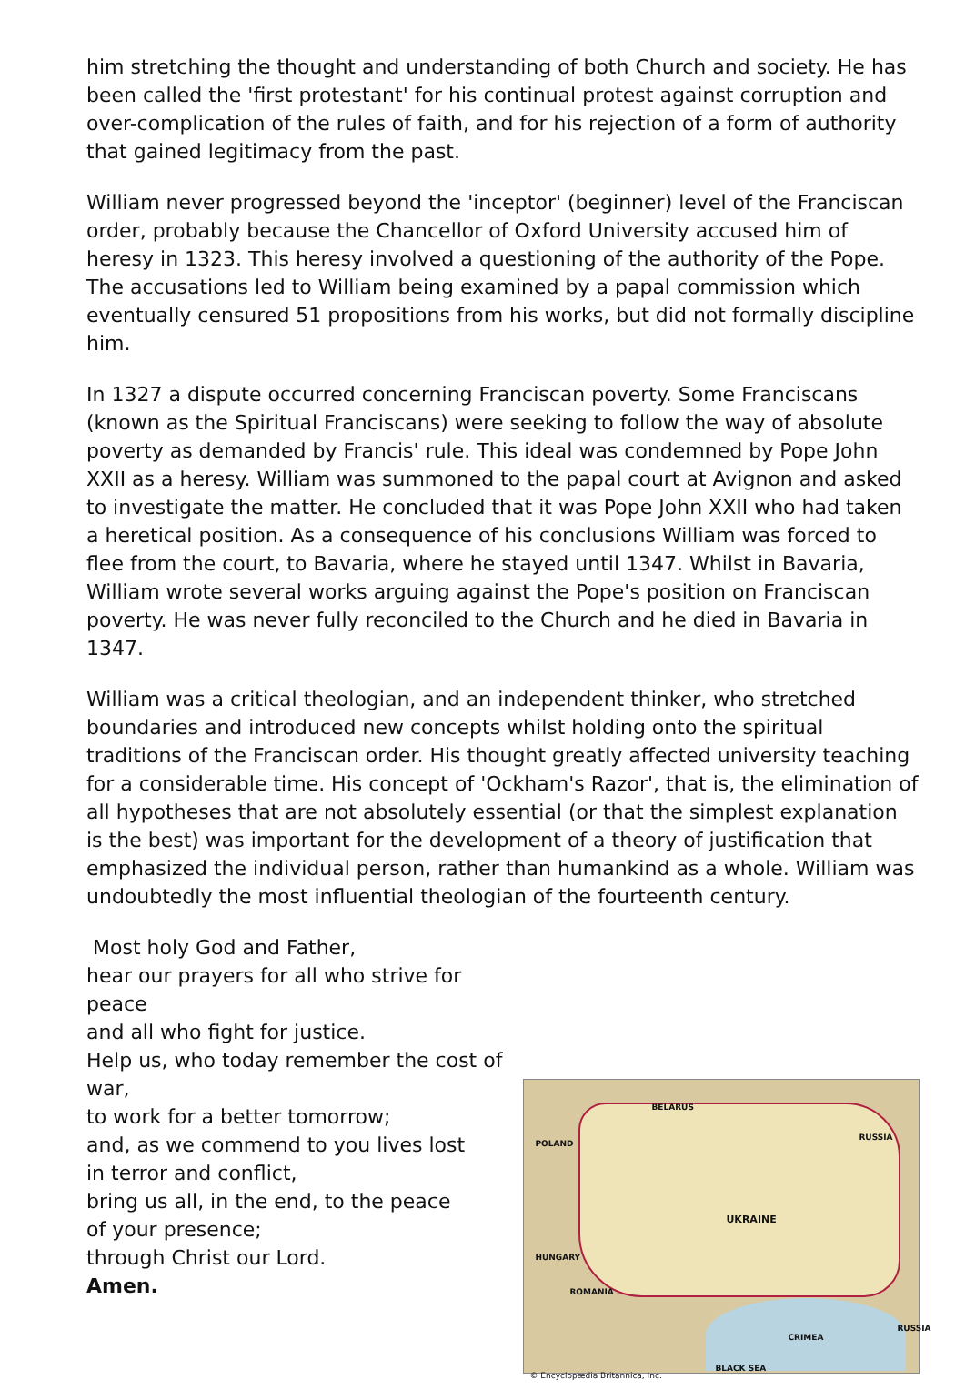him stretching the thought and understanding of both Church and society. He has been called the 'first protestant' for his continual protest against corruption and over-complication of the rules of faith, and for his rejection of a form of authority that gained legitimacy from the past.
William never progressed beyond the 'inceptor' (beginner) level of the Franciscan order, probably because the Chancellor of Oxford University accused him of heresy in 1323. This heresy involved a questioning of the authority of the Pope. The accusations led to William being examined by a papal commission which eventually censured 51 propositions from his works, but did not formally discipline him.
In 1327 a dispute occurred concerning Franciscan poverty. Some Franciscans (known as the Spiritual Franciscans) were seeking to follow the way of absolute poverty as demanded by Francis' rule. This ideal was condemned by Pope John XXII as a heresy. William was summoned to the papal court at Avignon and asked to investigate the matter. He concluded that it was Pope John XXII who had taken a heretical position. As a consequence of his conclusions William was forced to flee from the court, to Bavaria, where he stayed until 1347. Whilst in Bavaria, William wrote several works arguing against the Pope's position on Franciscan poverty. He was never fully reconciled to the Church and he died in Bavaria in 1347.
William was a critical theologian, and an independent thinker, who stretched boundaries and introduced new concepts whilst holding onto the spiritual traditions of the Franciscan order. His thought greatly affected university teaching for a considerable time. His concept of 'Ockham's Razor', that is, the elimination of all hypotheses that are not absolutely essential (or that the simplest explanation is the best) was important for the development of a theory of justification that emphasized the individual person, rather than humankind as a whole. William was undoubtedly the most influential theologian of the fourteenth century.
Most holy God and Father,
hear our prayers for all who strive for peace
and all who fight for justice.
Help us, who today remember the cost of war,
to work for a better tomorrow;
and, as we commend to you lives lost
in terror and conflict,
bring us all, in the end, to the peace
of your presence;
through Christ our Lord.
Amen.
BELARUS
POLAND
RUSSIA
UKRAINE
ROMANIA
HUNGARY
RUSSIA
CRIMEA
BLACK SEA
© Encyclopædia Britannica, Inc.